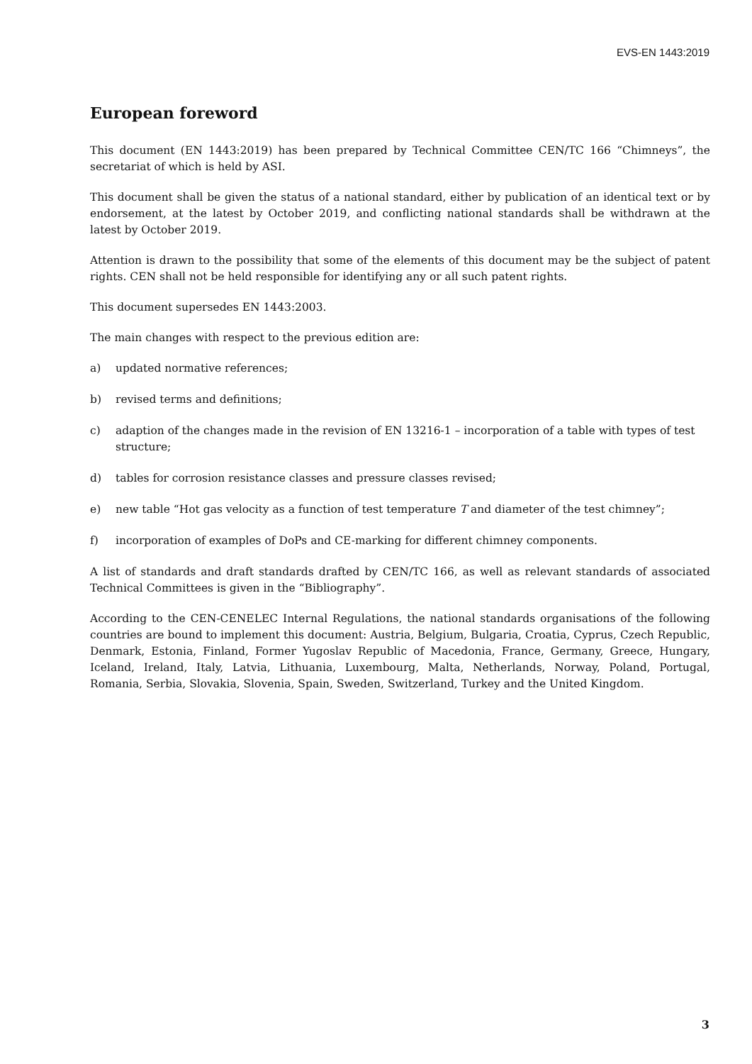EVS-EN 1443:2019
European foreword
This document (EN 1443:2019) has been prepared by Technical Committee CEN/TC 166 “Chimneys”, the secretariat of which is held by ASI.
This document shall be given the status of a national standard, either by publication of an identical text or by endorsement, at the latest by October 2019, and conflicting national standards shall be withdrawn at the latest by October 2019.
Attention is drawn to the possibility that some of the elements of this document may be the subject of patent rights. CEN shall not be held responsible for identifying any or all such patent rights.
This document supersedes EN 1443:2003.
The main changes with respect to the previous edition are:
a) updated normative references;
b) revised terms and definitions;
c) adaption of the changes made in the revision of EN 13216-1 – incorporation of a table with types of test structure;
d) tables for corrosion resistance classes and pressure classes revised;
e) new table “Hot gas velocity as a function of test temperature T and diameter of the test chimney”;
f) incorporation of examples of DoPs and CE-marking for different chimney components.
A list of standards and draft standards drafted by CEN/TC 166, as well as relevant standards of associated Technical Committees is given in the “Bibliography”.
According to the CEN-CENELEC Internal Regulations, the national standards organisations of the following countries are bound to implement this document: Austria, Belgium, Bulgaria, Croatia, Cyprus, Czech Republic, Denmark, Estonia, Finland, Former Yugoslav Republic of Macedonia, France, Germany, Greece, Hungary, Iceland, Ireland, Italy, Latvia, Lithuania, Luxembourg, Malta, Netherlands, Norway, Poland, Portugal, Romania, Serbia, Slovakia, Slovenia, Spain, Sweden, Switzerland, Turkey and the United Kingdom.
3